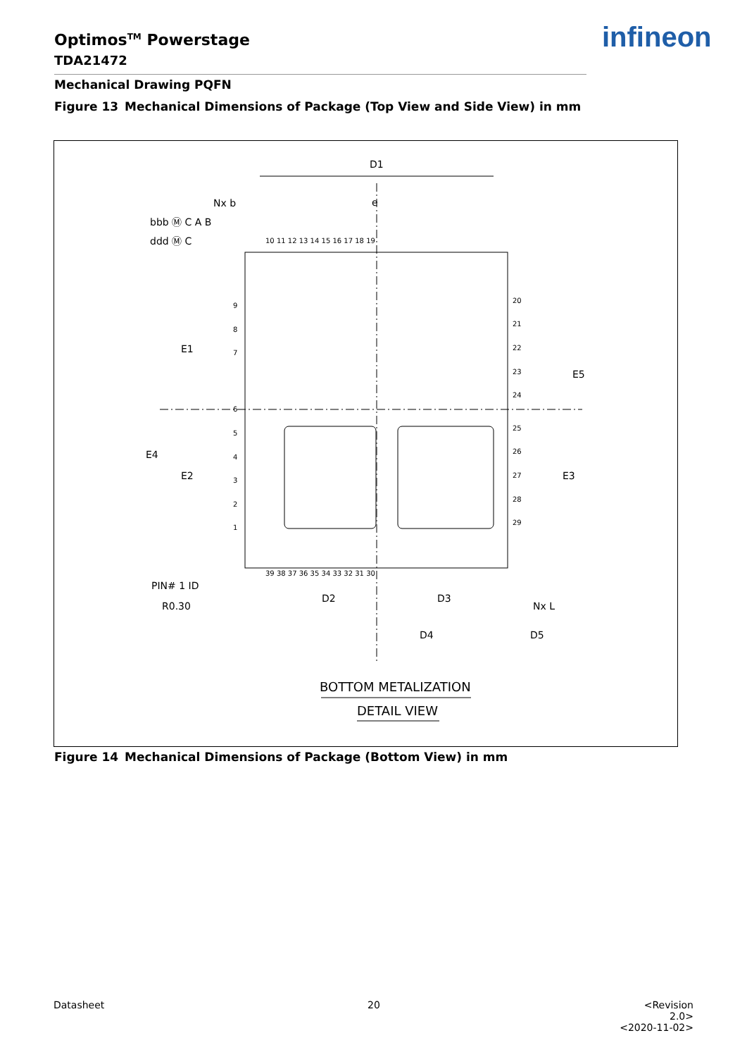Optimos<sup>TM</sup> Powerstage
TDA21472
infineon
Mechanical Drawing PQFN
Figure 13 Mechanical Dimensions of Package (Top View and Side View) in mm
D1
e
Nx b
bbb Ⓜ C A B
ddd Ⓜ C
PIN# 1 ID
R0.30
D2
D3
D4
D5
E1
E2
E4
E5
E3
Nx L
10 11 12 13 14 15 16 17 18 19
20
21
22
23
24
25
26
27
28
29
9
8
7
6
5
4
3
2
1
39 38 37 36 35 34 33 32 31 30
BOTTOM METALIZATION
DETAIL VIEW
Figure 14 Mechanical Dimensions of Package (Bottom View) in mm
Datasheet 20
<Revision 2.0>
<2020-11-02>